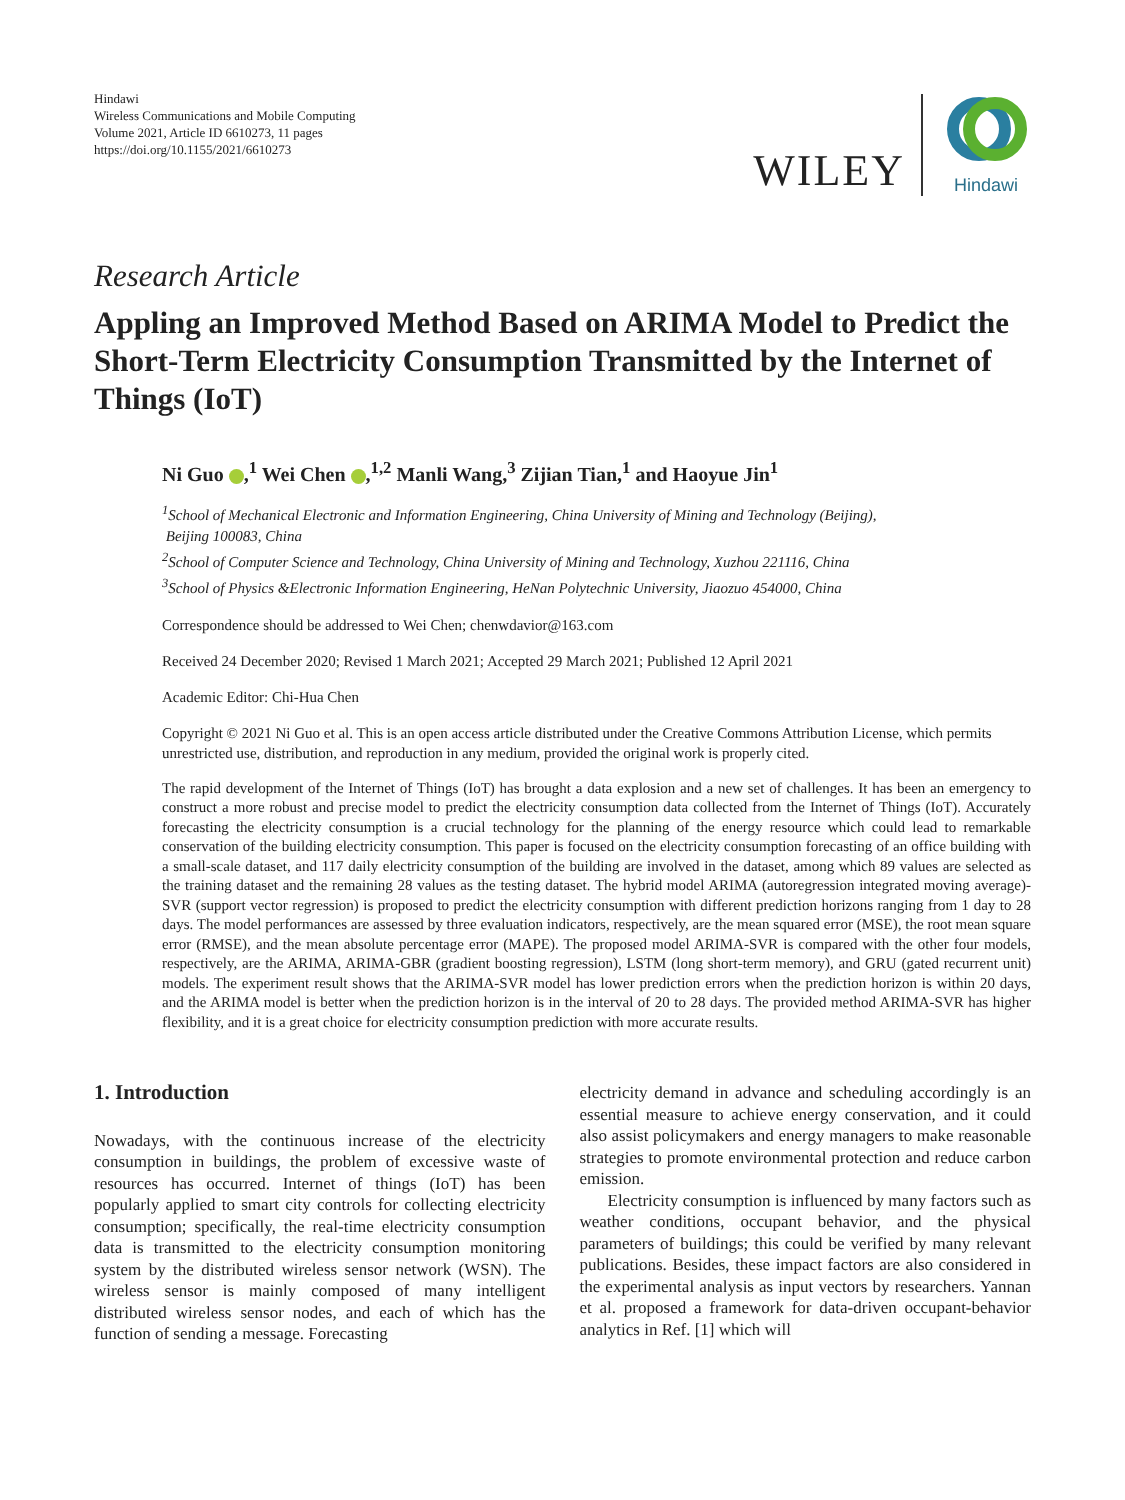Hindawi
Wireless Communications and Mobile Computing
Volume 2021, Article ID 6610273, 11 pages
https://doi.org/10.1155/2021/6610273
WILEY
Hindawi
Research Article
Appling an Improved Method Based on ARIMA Model to Predict the Short-Term Electricity Consumption Transmitted by the Internet of Things (IoT)
Ni Guo ,<sup>1</sup> Wei Chen ,<sup>1,2</sup> Manli Wang,<sup>3</sup> Zijian Tian,<sup>1</sup> and Haoyue Jin<sup>1</sup>
<sup>1</sup> School of Mechanical Electronic and Information Engineering, China University of Mining and Technology (Beijing),
Beijing 100083, China
<sup>2</sup> School of Computer Science and Technology, China University of Mining and Technology, Xuzhou 221116, China
<sup>3</sup> School of Physics &Electronic Information Engineering, HeNan Polytechnic University, Jiaozuo 454000, China
Correspondence should be addressed to Wei Chen; chenwdavior@163.com
Received 24 December 2020; Revised 1 March 2021; Accepted 29 March 2021; Published 12 April 2021
Academic Editor: Chi-Hua Chen
Copyright © 2021 Ni Guo et al. This is an open access article distributed under the Creative Commons Attribution License, which permits unrestricted use, distribution, and reproduction in any medium, provided the original work is properly cited.
The rapid development of the Internet of Things (IoT) has brought a data explosion and a new set of challenges. It has been an emergency to construct a more robust and precise model to predict the electricity consumption data collected from the Internet of Things (IoT). Accurately forecasting the electricity consumption is a crucial technology for the planning of the energy resource which could lead to remarkable conservation of the building electricity consumption. This paper is focused on the electricity consumption forecasting of an office building with a small-scale dataset, and 117 daily electricity consumption of the building are involved in the dataset, among which 89 values are selected as the training dataset and the remaining 28 values as the testing dataset. The hybrid model ARIMA (autoregression integrated moving average)-SVR (support vector regression) is proposed to predict the electricity consumption with different prediction horizons ranging from 1 day to 28 days. The model performances are assessed by three evaluation indicators, respectively, are the mean squared error (MSE), the root mean square error (RMSE), and the mean absolute percentage error (MAPE). The proposed model ARIMA-SVR is compared with the other four models, respectively, are the ARIMA, ARIMA-GBR (gradient boosting regression), LSTM (long short-term memory), and GRU (gated recurrent unit) models. The experiment result shows that the ARIMA-SVR model has lower prediction errors when the prediction horizon is within 20 days, and the ARIMA model is better when the prediction horizon is in the interval of 20 to 28 days. The provided method ARIMA-SVR has higher flexibility, and it is a great choice for electricity consumption prediction with more accurate results.
1. Introduction
Nowadays, with the continuous increase of the electricity consumption in buildings, the problem of excessive waste of resources has occurred. Internet of things (IoT) has been popularly applied to smart city controls for collecting electricity consumption; specifically, the real-time electricity consumption data is transmitted to the electricity consumption monitoring system by the distributed wireless sensor network (WSN). The wireless sensor is mainly composed of many intelligent distributed wireless sensor nodes, and each of which has the function of sending a message. Forecasting
electricity demand in advance and scheduling accordingly is an essential measure to achieve energy conservation, and it could also assist policymakers and energy managers to make reasonable strategies to promote environmental protection and reduce carbon emission.
Electricity consumption is influenced by many factors such as weather conditions, occupant behavior, and the physical parameters of buildings; this could be verified by many relevant publications. Besides, these impact factors are also considered in the experimental analysis as input vectors by researchers. Yannan et al. proposed a framework for data-driven occupant-behavior analytics in Ref. [1] which will